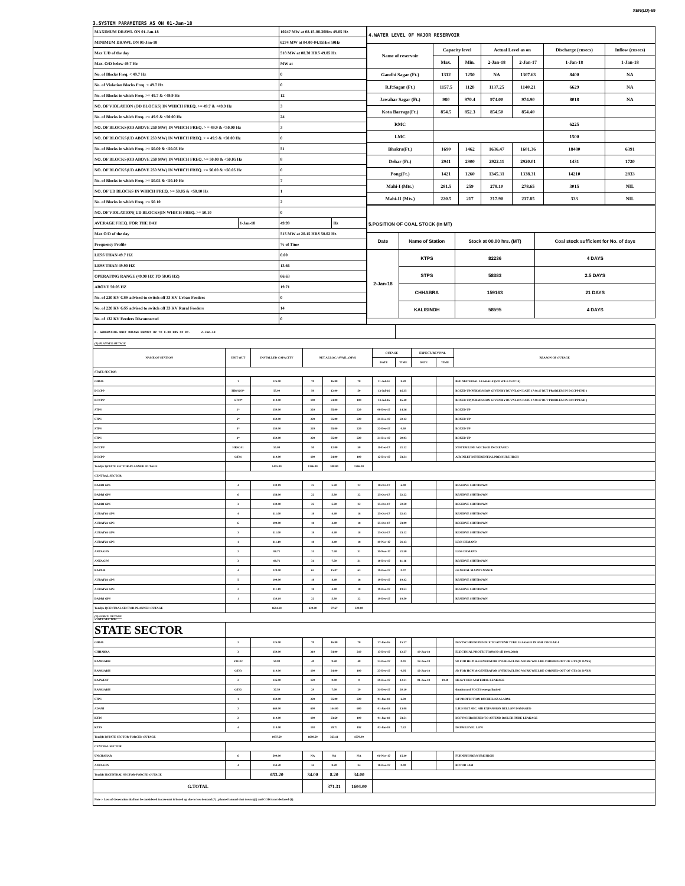XEN(LD)-69
3.SYSTEM PARAMETERS AS ON 01-Jan-18
| MAXIMUM DRAWL ON 01-Jan-18 | | 10247 MW at 08.15-08.30Hrs 49.85 Hz | |
| MINIMUM DRAWL ON 01-Jan-18 | | 6274 MW at 04.00-04.15Hrs 50Hz | |
| Max U/D of the day | | 518 MW at 08.30 HRS 49.85 Hz | |
| Max. O/D below 49.7 Hz | | MW at | |
| No. of Blocks Freq. < 49.7 Hz | | 0 | |
| No. of Violation Blocks Freq. < 49.7 Hz | | 0 | |
| No. of Blocks in which Freq. >= 49.7 & <49.9 Hz | | 12 | |
| NO. OF VIOLATION (OD BLOCKS) IN WHICH FREQ. >= 49.7 & <49.9 Hz | | 3 | |
| No. of Blocks in which Freq. >= 49.9 & <50.00 Hz | | 24 | |
| NO. OF BLOCKS(OD ABOVE 250 MW) IN WHICH FREQ. > = 49.9 & <50.00 Hz | | 3 | |
| NO. OF BLOCKS(UD ABOVE 250 MW) IN WHICH FREQ. > = 49.9 & <50.00 Hz | | 0 | |
| No. of Blocks in which Freq. >= 50.00 & <50.05 Hz | | 51 | |
| NO. OF BLOCKS(OD ABOVE 250 MW) IN WHICH FREQ. >= 50.00 & <50.05 Hz | | 8 | |
| NO. OF BLOCKS(UD ABOVE 250 MW) IN WHICH FREQ. >= 50.00 & <50.05 Hz | | 0 | |
| No. of Blocks in which Freq. >= 50.05 & <50.10 Hz | | 7 | |
| NO. OF UD BLOCKS IN WHICH FREQ. >= 50.05 & <50.10 Hz | | 1 | |
| No. of Blocks in which Freq. >= 50.10 | | 2 | |
| NO. OF VIOLATION( UD BLOCKS)IN WHICH FREQ. >= 50.10 | | 0 | |
| AVERAGE FREQ. FOR THE DAY | 1-Jan-18 | 49.99 | Hz |
| Max O/D of the day | | 515 MW at 20.15 HRS 50.02 Hz | |
| Frequency Profile | | % of Time | |
| LESS THAN 49.7 HZ | | 0.00 | |
| LESS THAN 49.90 HZ | | 13.66 | |
| OPERATING RANGE (49.90 HZ TO 50.05 HZ) | | 66.63 | |
| ABOVE 50.05 HZ | | 19.71 | |
| No. of 220 KV GSS advised to switch off 33 KV Urban Feeders | | 0 | |
| No. of 220 KV GSS advised to switch off 33 KV Rural Feeders | | 14 | |
| No. of 132 KV Feeders Disconnected | | 0 | |
| 4.WATER LEVEL OF MAJOR RESERVOIR | | | | | | |
| Name of reservoir | Capacity level | | Actual Level as on | | Discharge (cusecs) | Inflow (cusecs) |
| | Max. | Min. | 2-Jan-18 | 2-Jan-17 | 1-Jan-18 | 1-Jan-18 |
| Gandhi Sagar (Ft.) | 1312 | 1250 | NA | 1307.63 | 8400 | NA |
| R.P.Sagar (Ft.) | 1157.5 | 1128 | 1137.25 | 1140.21 | 6629 | NA |
| Jawahar Sagar (Ft.) | 980 | 970.4 | 974.00 | 974.90 | 8018 | NA |
| Kota Barrage(Ft.) | 854.5 | 852.3 | 854.50 | 854.40 | | |
| RMC | | | | | 6225 | |
| LMC | | | | | 1500 | |
| Bhakra(Ft.) | 1690 | 1462 | 1636.47 | 1601.36 | 18480 | 6391 |
| Dehar (Ft.) | 2941 | 2900 | 2922.11 | 2920.01 | 1431 | 1720 |
| Pong(Ft.) | 1421 | 1260 | 1345.31 | 1338.31 | 14210 | 2833 |
| Mahi-I (Mts.) | 281.5 | 259 | 278.10 | 278.65 | 3015 | NIL |
| Mahi-II (Mts.) | 220.5 | 217 | 217.90 | 217.85 | 333 | NIL |
| 5.POSITION OF COAL STOCK (In MT) | | | |
| Date | Name of Station | Stock at 00.00 hrs. (MT) | Coal stock sufficient for No. of days |
| 2-Jan-18 | KTPS | 82236 | 4 DAYS |
| | STPS | 58383 | 2.5 DAYS |
| | CHHABRA | 159163 | 21 DAYS |
| | KALISINDH | 58595 | 4 DAYS |
| 6. GENERATING UNIT OUTAGE REPORT UP TO 8.00 HRS OF DT. 2-Jan-18 | | | | | | | | | | |
| (A) PLANNED OUTAGE | | | | | | | | | | |
| NAME OF STATION | UNIT OUT | INSTALLED CAPACITY | NET ALLOC./ AVAIL. (MW) | | | OUTAGE | | EXPECT./REVIVAL | | REASON OF OUTAGE |
| | | | | | | DATE | TIME | DATE | TIME | |
| STATE SECTOR | | | | | | | | | | |
| GIRAL | 1 | 125.00 | 70 | 16.80 | 70 | 11-Jul-14 | 8.20 | | | BED MATERIAL LEAKAGE (S/D W.E.F.15.07.14) |
| DCCPP | HRSG#2* | 55.00 | 50 | 12.00 | 50 | 13-Jul-16 | 16.35 | | | BOXED UP(PERMISSION GIVEN BY RUVNL ON DATE 17.08.17 BUT PROBLEM IN DCCPP END ) |
| DCCPP | GT#2* | 110.00 | 100 | 24.00 | 100 | 13-Jul-16 | 16.40 | | | BOXED UP(PERMISSION GIVEN BY RUVNL ON DATE 17.08.17 BUT PROBLEM IN DCCPP END ) |
| STPS | 2* | 250.00 | 229 | 55.00 | 229 | 08-Dec-17 | 14.36 | | | BOXED UP |
| STPS | 6* | 250.00 | 229 | 55.00 | 229 | 21-Dec-17 | 22.12 | | | BOXED UP |
| STPS | 5* | 250.00 | 229 | 55.00 | 229 | 22-Dec-17 | 0.30 | | | BOXED UP |
| STPS | 3* | 250.00 | 229 | 55.00 | 229 | 24-Dec-17 | 20.03 | | | BOXED UP |
| DCCPP | HRSG#1 | 55.00 | 50 | 12.00 | 50 | 11-Dec-17 | 21.12 | | | SYSTEM LINE VOLTAGE INCREASED |
| DCCPP | GT#1 | 110.00 | 100 | 24.00 | 100 | 12-Dec-17 | 23.34 | | | AIR INLET DIFFERENTIAL PRESSURE HIGH |
| Total(A I)STATE SECTOR-PLANNED OUTAGE | | 1455.00 | 1286.00 | 308.80 | 1286.00 | | | | | |
| CENTRAL SECTOR | | | | | | | | | | |
| DADRI GPS | 4 | 130.19 | 22 | 5.30 | 22 | 10-Oct-17 | 6.00 | | | RESERVE SHUTDOWN |
| DADRI GPS | 6 | 154.00 | 22 | 5.30 | 22 | 25-Oct-17 | 22.22 | | | RESERVE SHUTDOWN |
| DADRI GPS | 3 | 130.00 | 22 | 5.30 | 22 | 25-Oct-17 | 22.30 | | | RESERVE SHUTDOWN |
| AURAIYA GPS | 4 | 111.00 | 18 | 4.40 | 18 | 25-Oct-17 | 22.43 | | | RESERVE SHUTDOWN |
| AURAIYA GPS | 6 | 109.00 | 18 | 4.40 | 18 | 25-Oct-17 | 23.09 | | | RESERVE SHUTDOWN |
| AURAIYA GPS | 3 | 111.00 | 18 | 4.40 | 18 | 25-Oct-17 | 23.12 | | | RESERVE SHUTDOWN |
| AURAIYA GPS | 1 | 111.19 | 18 | 4.40 | 18 | 10-Nov-17 | 21.13 | | | LESS DEMAND |
| ANTA GPS | 2 | 88.71 | 31 | 7.50 | 31 | 10-Nov-17 | 21.50 | | | LESS DEMAND |
| ANTA GPS | 3 | 88.71 | 31 | 7.50 | 31 | 18-Dec-17 | 11.16 | | | RESERVE SHUTDOWN |
| RAPP-B | 4 | 220.00 | 63 | 15.07 | 63 | 19-Dec-17 | 0.07 | | | GENERAL MAINTENANCE |
| AURAIYA GPS | 5 | 109.00 | 18 | 4.40 | 18 | 19-Dec-17 | 19.42 | | | RESERVE SHUTDOWN |
| AURAIYA GPS | 2 | 111.19 | 18 | 4.40 | 18 | 19-Dec-17 | 19.53 | | | RESERVE SHUTDOWN |
| DADRI GPS | 1 | 130.19 | 22 | 5.30 | 22 | 19-Dec-17 | 19.50 | | | RESERVE SHUTDOWN |
| Total(A-I)CENTRAL SECTOR-PLANNED OUTAGE | | 1604.18 | 320.80 | 77.67 | 320.80 | | | | | |
| (B) FORCE OUTAGE STATE SECTOR | | | | | | | | | | |
| STATE SECTOR | | | | | | | | | | |
| GIRAL | 2 | 125.00 | 70 | 16.80 | 70 | 27-Jan-16 | 15.27 | | | DESYNCHRONIZED DUE TO ATTEND TUBE LEAKAGE IN ASH COOLAR-I |
| CHHABRA | 3 | 250.00 | 210 | 54.00 | 210 | 13-Dec-17 | 12.27 | 10-Jan-18 | | ELECTICAL PROTECTION(S/D till 10.01.2018) |
| RAMGARH | STG#2 | 50.00 | 40 | 9.60 | 40 | 23-Dec-17 | 0.01 | 12-Jan-18 | | SD FOR HGPI & GENERATOR OVERHAULING WORK WILL BE CARRIED OUT OF GT3 (21 DAYS) |
| RAMGARH | GT#3 | 110.00 | 100 | 24.00 | 100 | 23-Dec-17 | 0.05 | 12-Jan-18 | | SD FOR HGPI & GENERATOR OVERHAULING WORK WILL BE CARRIED OUT OF GT3 (21 DAYS) |
| RAJWEST | 2 | 135.00 | 120 | 0.00 | 0 | 29-Dec-17 | 12.31 | 01-Jan-18 | 19.40 | HEAVY BED MATERIAL LEAKAGE |
| RAMGARH | GT#2 | 37.50 | 29 | 7.00 | 29 | 31-Dec-17 | 20.10 | | | shutdown of FOCUS energy limited |
| STPS | 1 | 250.00 | 229 | 55.00 | 229 | 01-Jan-18 | 6.39 | | | GT PROTECTION BUCHHLOZ ALARM. |
| ADANI | 2 | 660.00 | 600 | 144.00 | 600 | 01-Jan-18 | 13.08 | | | L.H.S HOT SEC. AIR EXPANSION BELLOW DAMAGED |
| KTPS | 2 | 110.00 | 100 | 23.60 | 100 | 01-Jan-18 | 23.51 | | | DESYNCHRONIZED TO ATTEND BOILER TUBE LEAKAGE |
| KTPS | 4 | 210.00 | 192 | 29.71 | 192 | 02-Jan-18 | 7.22 | | | DRUM LEVEL LOW |
| Total(B I)STATE SECTOR-FORCED OUTAGE | | 1937.50 | 1689.50 | 363.11 | 1570.00 | | | | | |
| CENTRAL SECTOR | | | | | | | | | | |
| UNCHAHAR | 6 | 500.00 | NA | NA | NA | 01-Nov-17 | 15.40 | | | FURNISH PRESSURE HIGH |
| ANTA GPS | 4 | 153.20 | 34 | 8.20 | 34 | 18-Dec-17 | 0.00 | | | ROTOR JAM |
| Total(B II)CENTRAL SECTOR-FORCED OUTAGE | | 653.20 | 34.00 | 8.20 | 34.00 | | | | | |
| G.TOTAL | | | | 371.31 | 1604.00 | | | | | |
| Note :- Loss of Generation shall not be considered in case unit is boxed up due to low demand (*) , planned annual shut down (@) and COD is not declared ($). | | | | | | | | | | |